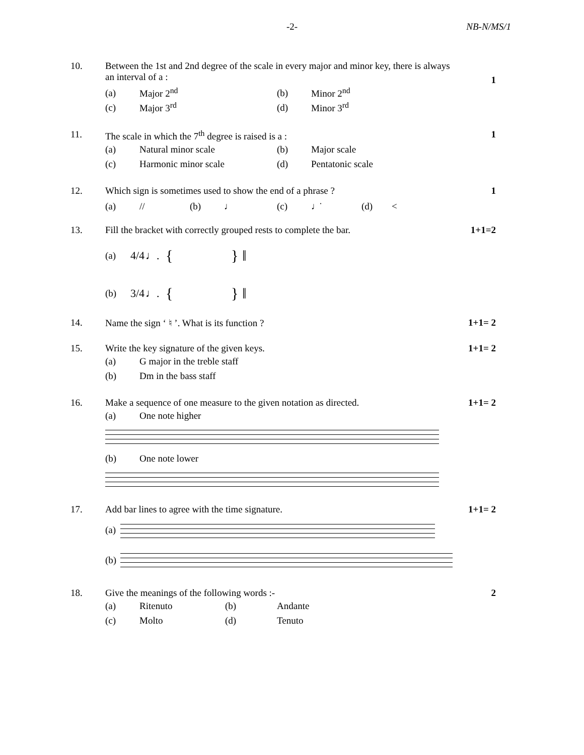-2-
NB-N/MS/1
10. Between the 1st and 2nd degree of the scale in every major and minor key, there is always an interval of a :
1
(a) Major 2<sup>nd</sup> (b) Minor 2<sup>nd</sup>
(c) Major 3<sup>rd</sup> (d) Minor 3<sup>rd</sup>
11. The scale in which the 7<sup>th</sup> degree is raised is a :
1
(a) Natural minor scale (b) Major scale
(c) Harmonic minor scale (d) Pentatonic scale
12. Which sign is sometimes used to show the end of a phrase ?
1
(a) // (b) ♩ (c) ♩̇ (d) <
13. Fill the bracket with correctly grouped rests to complete the bar.
1+1=2
(a) 4/4 ♩. { } ‖
(b) 3/4 ♩. { } ‖
14. Name the sign ‘ ♮ ’. What is its function ?
1+1= 2
15. Write the key signature of the given keys.
1+1= 2
(a) G major in the treble staff
(b) Dm in the bass staff
16. Make a sequence of one measure to the given notation as directed.
1+1= 2
(a) One note higher
(b) One note lower
17. Add bar lines to agree with the time signature.
1+1= 2
(a)
(b)
18. Give the meanings of the following words :-
2
(a) Ritenuto (b) Andante
(c) Molto (d) Tenuto